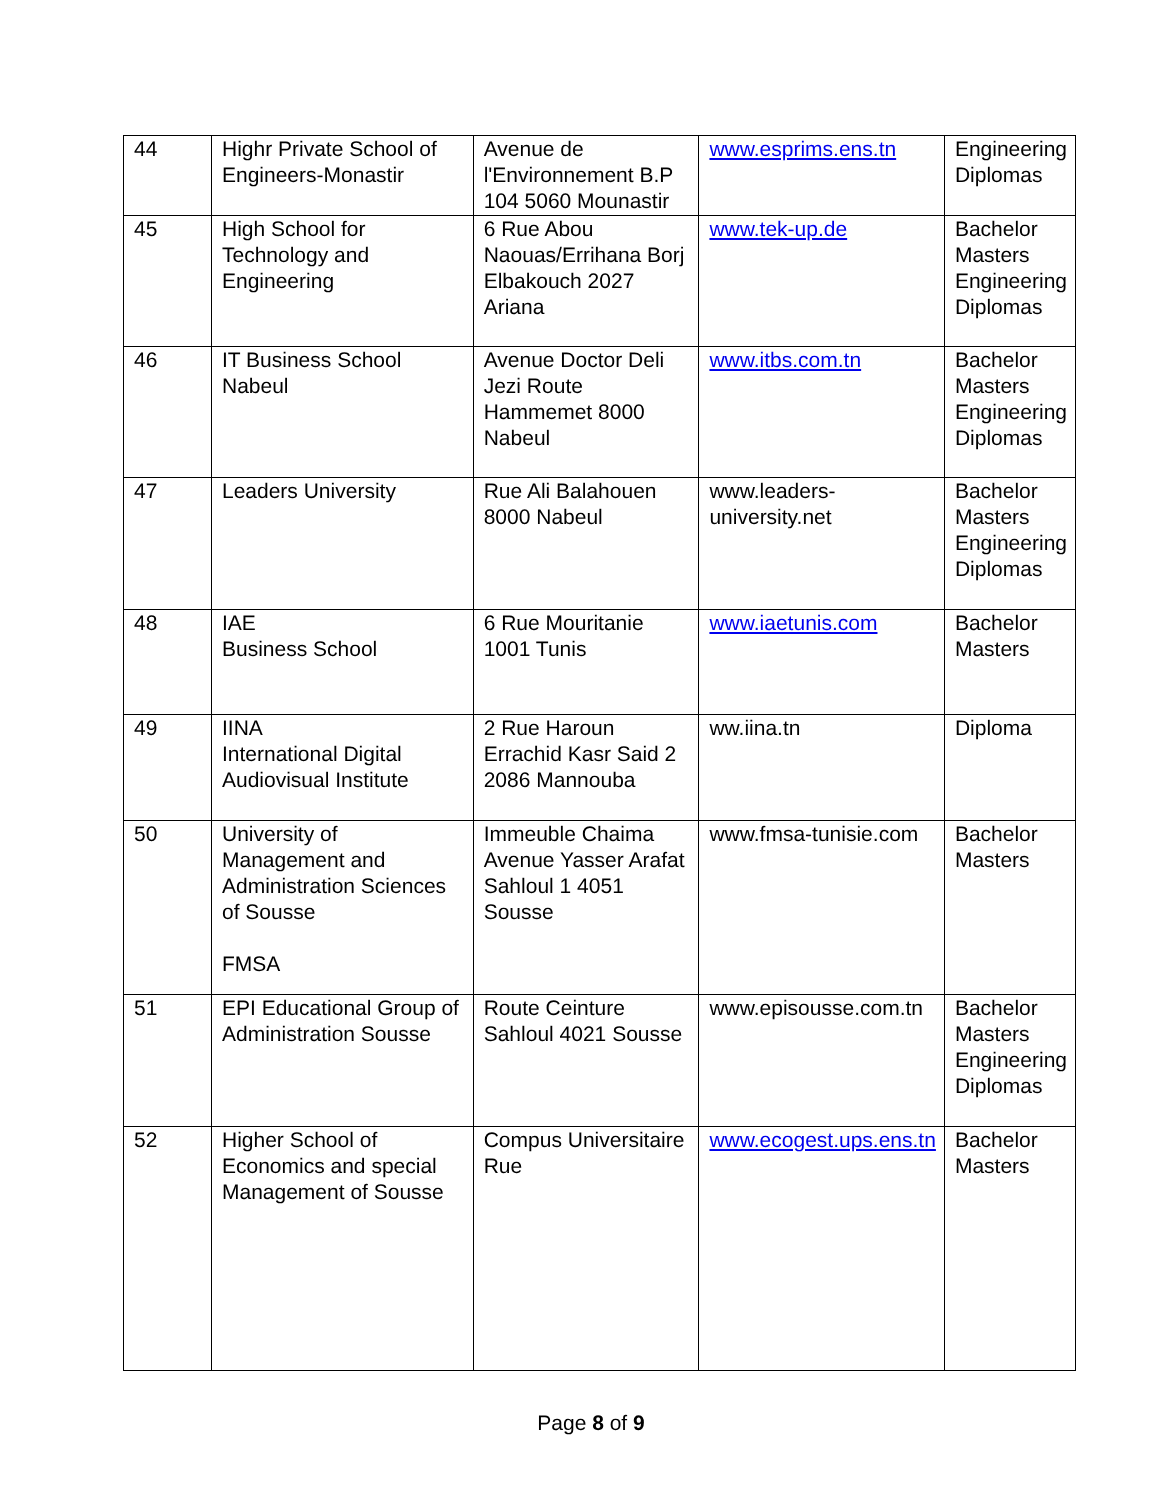| 44 | Highr Private School of Engineers-Monastir | Avenue de l'Environnement B.P 104 5060 Mounastir | www.esprims.ens.tn | Engineering Diplomas |
| 45 | High School for Technology and Engineering | 6 Rue Abou Naouas/Errihana Borj Elbakouch 2027 Ariana | www.tek-up.de | Bachelor Masters Engineering Diplomas |
| 46 | IT Business School Nabeul | Avenue Doctor Deli Jezi Route Hammemet 8000 Nabeul | www.itbs.com.tn | Bachelor Masters Engineering Diplomas |
| 47 | Leaders University | Rue Ali Balahouen 8000 Nabeul | www.leaders-university.net | Bachelor Masters Engineering Diplomas |
| 48 | IAE Business School | 6 Rue Mouritanie 1001 Tunis | www.iaetunis.com | Bachelor Masters |
| 49 | IINA International Digital Audiovisual Institute | 2 Rue Haroun Errachid Kasr Said 2 2086 Mannouba | ww.iina.tn | Diploma |
| 50 | University of Management and Administration Sciences of Sousse FMSA | Immeuble Chaima Avenue Yasser Arafat Sahloul 1 4051 Sousse | www.fmsa-tunisie.com | Bachelor Masters |
| 51 | EPI Educational Group of Administration Sousse | Route Ceinture Sahloul 4021 Sousse | www.episousse.com.tn | Bachelor Masters Engineering Diplomas |
| 52 | Higher School of Economics and special Management of Sousse | Compus Universitaire Rue | www.ecogest.ups.ens.tn | Bachelor Masters |
Page 8 of 9